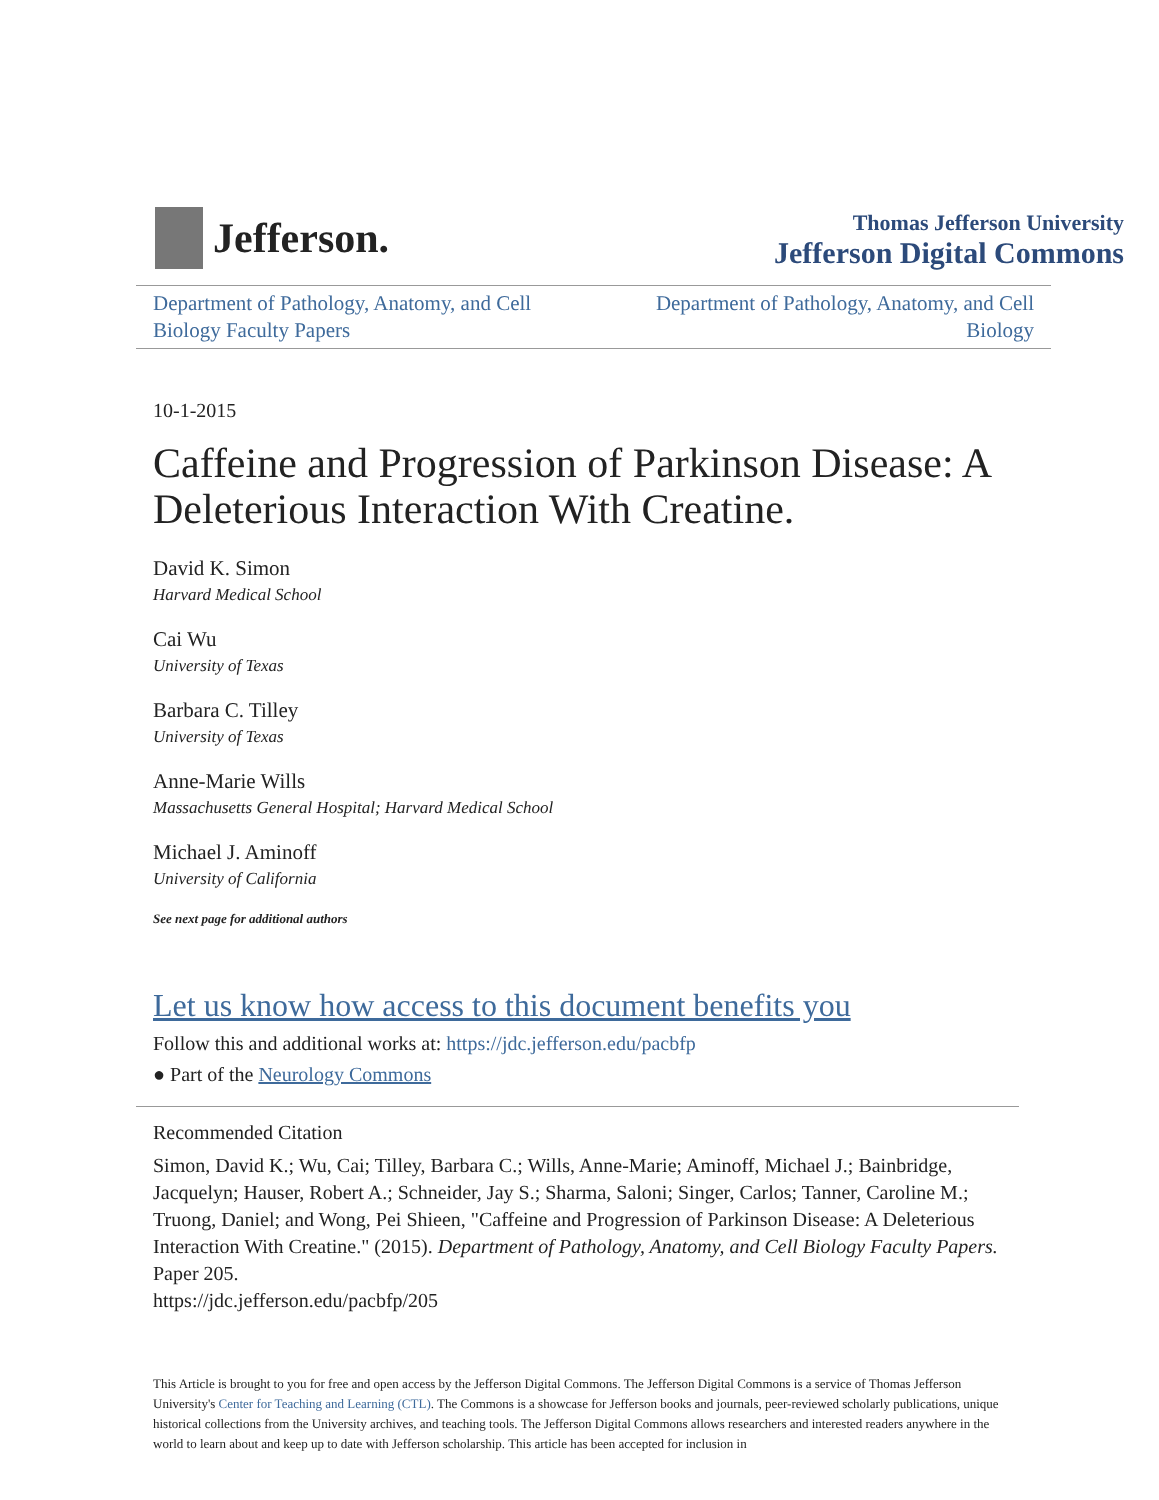Jefferson.
Thomas Jefferson University
Jefferson Digital Commons
Department of Pathology, Anatomy, and Cell Biology Faculty Papers
Department of Pathology, Anatomy, and Cell Biology
10-1-2015
Caffeine and Progression of Parkinson Disease: A Deleterious Interaction With Creatine.
David K. Simon
Harvard Medical School
Cai Wu
University of Texas
Barbara C. Tilley
University of Texas
Anne-Marie Wills
Massachusetts General Hospital; Harvard Medical School
Michael J. Aminoff
University of California
See next page for additional authors
Let us know how access to this document benefits you
Follow this and additional works at: https://jdc.jefferson.edu/pacbfp
● Part of the Neurology Commons
Recommended Citation
Simon, David K.; Wu, Cai; Tilley, Barbara C.; Wills, Anne-Marie; Aminoff, Michael J.; Bainbridge, Jacquelyn; Hauser, Robert A.; Schneider, Jay S.; Sharma, Saloni; Singer, Carlos; Tanner, Caroline M.; Truong, Daniel; and Wong, Pei Shieen, "Caffeine and Progression of Parkinson Disease: A Deleterious Interaction With Creatine." (2015). Department of Pathology, Anatomy, and Cell Biology Faculty Papers. Paper 205.
https://jdc.jefferson.edu/pacbfp/205
This Article is brought to you for free and open access by the Jefferson Digital Commons. The Jefferson Digital Commons is a service of Thomas Jefferson University's Center for Teaching and Learning (CTL). The Commons is a showcase for Jefferson books and journals, peer-reviewed scholarly publications, unique historical collections from the University archives, and teaching tools. The Jefferson Digital Commons allows researchers and interested readers anywhere in the world to learn about and keep up to date with Jefferson scholarship. This article has been accepted for inclusion in